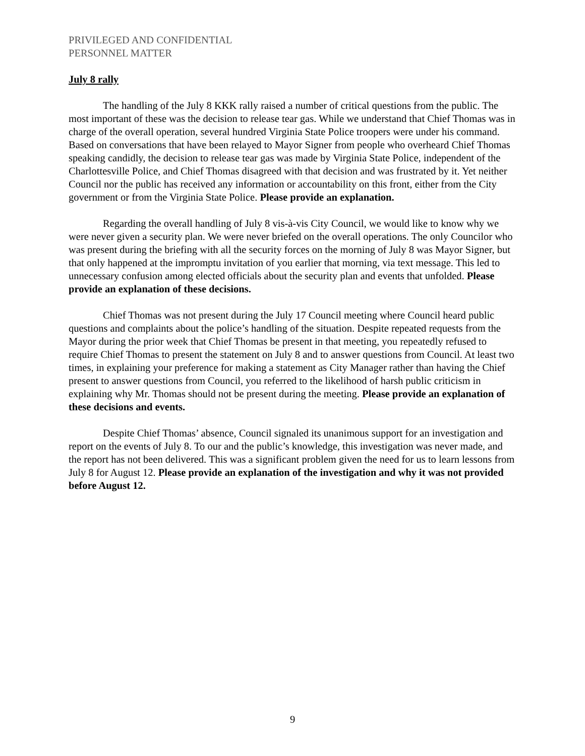PRIVILEGED AND CONFIDENTIAL
PERSONNEL MATTER
July 8 rally
The handling of the July 8 KKK rally raised a number of critical questions from the public. The most important of these was the decision to release tear gas. While we understand that Chief Thomas was in charge of the overall operation, several hundred Virginia State Police troopers were under his command. Based on conversations that have been relayed to Mayor Signer from people who overheard Chief Thomas speaking candidly, the decision to release tear gas was made by Virginia State Police, independent of the Charlottesville Police, and Chief Thomas disagreed with that decision and was frustrated by it. Yet neither Council nor the public has received any information or accountability on this front, either from the City government or from the Virginia State Police. Please provide an explanation.
Regarding the overall handling of July 8 vis-à-vis City Council, we would like to know why we were never given a security plan. We were never briefed on the overall operations. The only Councilor who was present during the briefing with all the security forces on the morning of July 8 was Mayor Signer, but that only happened at the impromptu invitation of you earlier that morning, via text message. This led to unnecessary confusion among elected officials about the security plan and events that unfolded. Please provide an explanation of these decisions.
Chief Thomas was not present during the July 17 Council meeting where Council heard public questions and complaints about the police’s handling of the situation. Despite repeated requests from the Mayor during the prior week that Chief Thomas be present in that meeting, you repeatedly refused to require Chief Thomas to present the statement on July 8 and to answer questions from Council. At least two times, in explaining your preference for making a statement as City Manager rather than having the Chief present to answer questions from Council, you referred to the likelihood of harsh public criticism in explaining why Mr. Thomas should not be present during the meeting. Please provide an explanation of these decisions and events.
Despite Chief Thomas’ absence, Council signaled its unanimous support for an investigation and report on the events of July 8. To our and the public’s knowledge, this investigation was never made, and the report has not been delivered. This was a significant problem given the need for us to learn lessons from July 8 for August 12. Please provide an explanation of the investigation and why it was not provided before August 12.
9